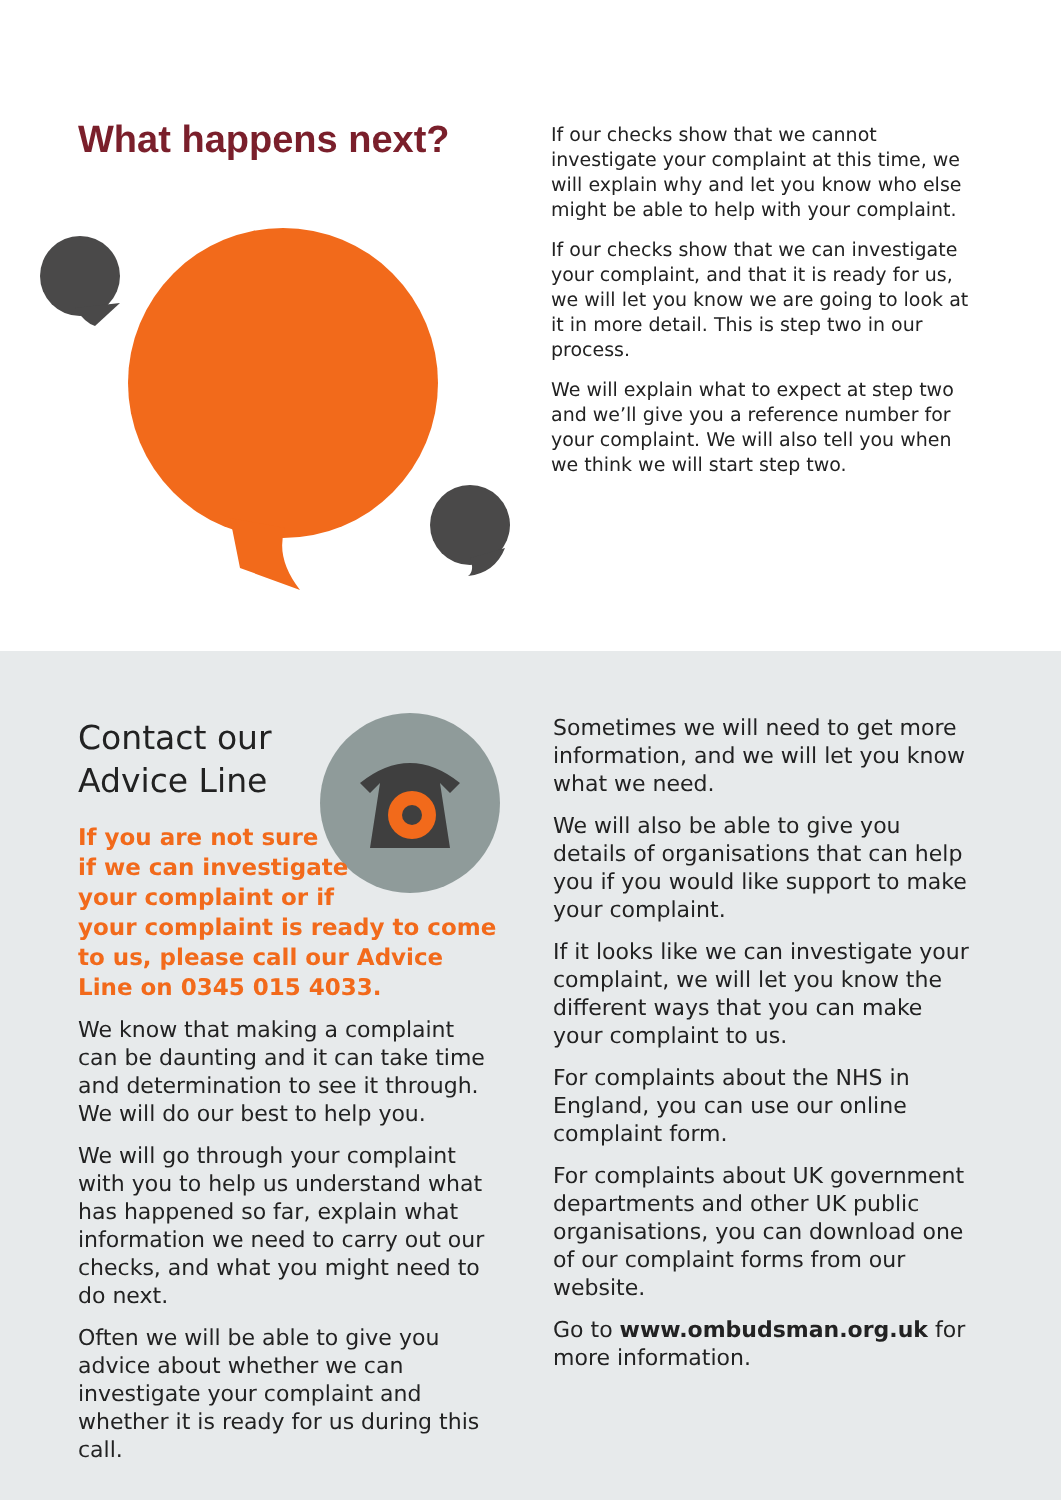What happens next?
If our checks show that we cannot investigate your complaint at this time, we will explain why and let you know who else might be able to help with your complaint.
If our checks show that we can investigate your complaint, and that it is ready for us, we will let you know we are going to look at it in more detail. This is step two in our process.
We will explain what to expect at step two and we’ll give you a reference number for your complaint. We will also tell you when we think we will start step two.
Contact our
Advice Line
If you are not sure
if we can investigate
your complaint or if
your complaint is ready to come to us, please call our Advice Line on 0345 015 4033.
We know that making a complaint can be daunting and it can take time and determination to see it through. We will do our best to help you.
We will go through your complaint with you to help us understand what has happened so far, explain what information we need to carry out our checks, and what you might need to do next.
Often we will be able to give you advice about whether we can investigate your complaint and whether it is ready for us during this call.
Sometimes we will need to get more information, and we will let you know what we need.
We will also be able to give you details of organisations that can help you if you would like support to make your complaint.
If it looks like we can investigate your complaint, we will let you know the different ways that you can make your complaint to us.
For complaints about the NHS in England, you can use our online complaint form.
For complaints about UK government departments and other UK public organisations, you can download one of our complaint forms from our website.
Go to www.ombudsman.org.uk for more information.